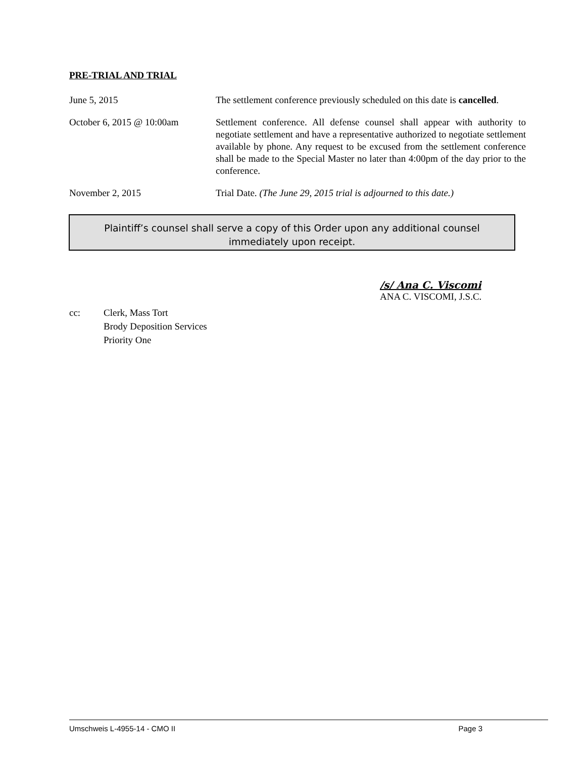PRE-TRIAL AND TRIAL
June 5, 2015 The settlement conference previously scheduled on this date is cancelled.
October 6, 2015 @ 10:00am Settlement conference. All defense counsel shall appear with authority to negotiate settlement and have a representative authorized to negotiate settlement available by phone. Any request to be excused from the settlement conference shall be made to the Special Master no later than 4:00pm of the day prior to the conference.
November 2, 2015 Trial Date. (The June 29, 2015 trial is adjourned to this date.)
Plaintiff’s counsel shall serve a copy of this Order upon any additional counsel
immediately upon receipt.
/s/ Ana C. Viscomi
ANA C. VISCOMI, J.S.C.
cc: Clerk, Mass Tort
Brody Deposition Services
Priority One
Umschweis L-4955-14 - CMO II Page 3